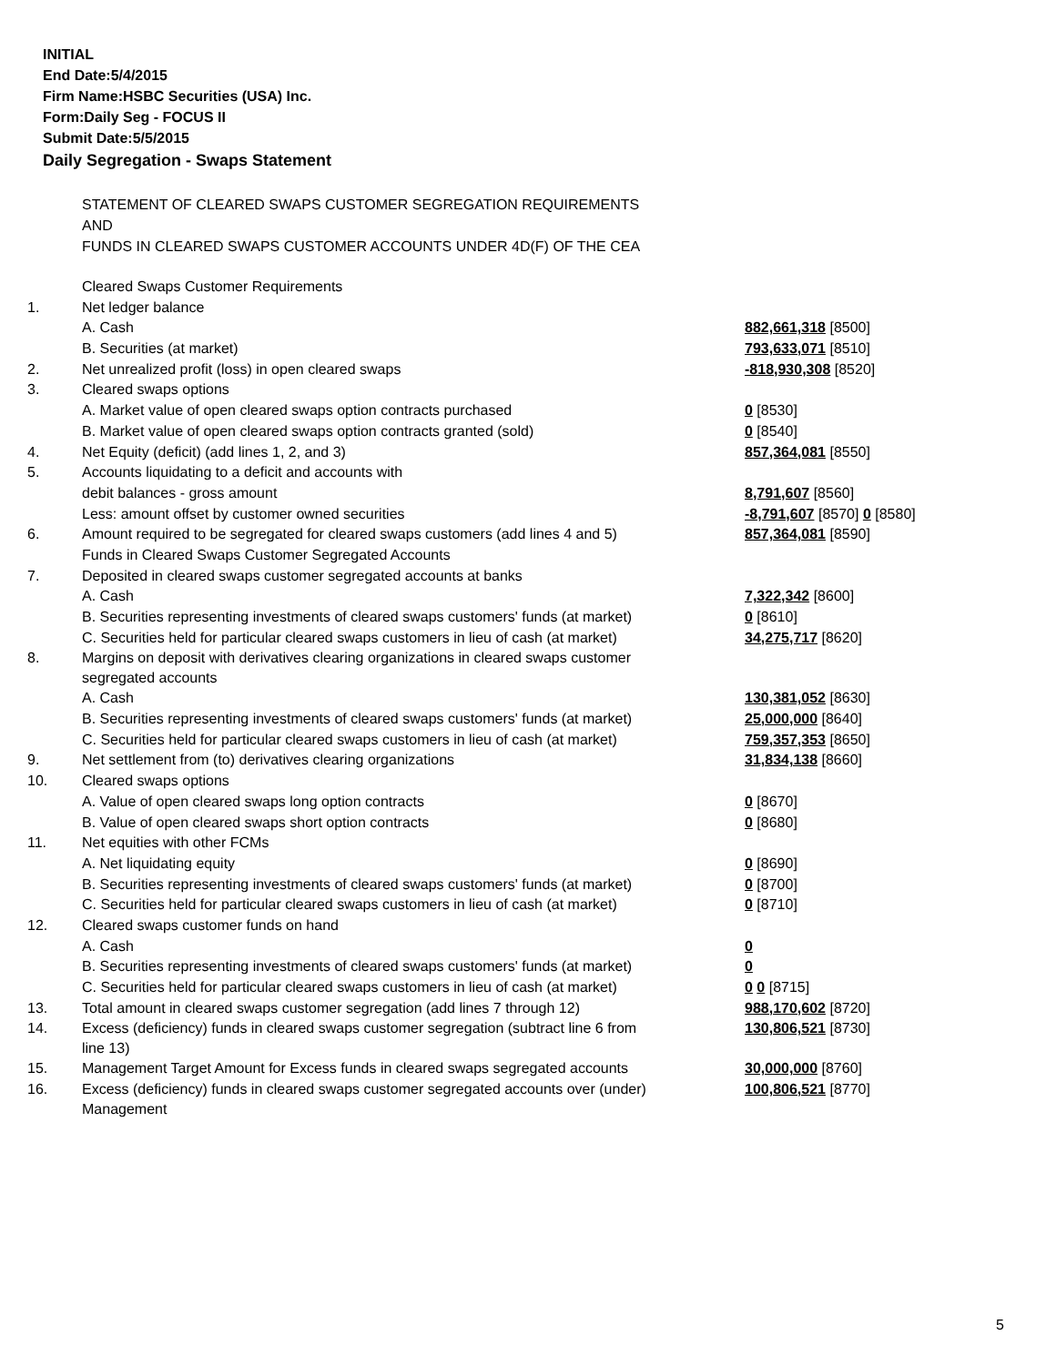INITIAL
End Date:5/4/2015
Firm Name:HSBC Securities (USA) Inc.
Form:Daily Seg - FOCUS II
Submit Date:5/5/2015
Daily Segregation - Swaps Statement
STATEMENT OF CLEARED SWAPS CUSTOMER SEGREGATION REQUIREMENTS
AND
FUNDS IN CLEARED SWAPS CUSTOMER ACCOUNTS UNDER 4D(F) OF THE CEA
| | Cleared Swaps Customer Requirements | |
| 1. | Net ledger balance | |
| | A. Cash | 882,661,318 [8500] |
| | B. Securities (at market) | 793,633,071 [8510] |
| 2. | Net unrealized profit (loss) in open cleared swaps | -818,930,308 [8520] |
| 3. | Cleared swaps options | |
| | A. Market value of open cleared swaps option contracts purchased | 0 [8530] |
| | B. Market value of open cleared swaps option contracts granted (sold) | 0 [8540] |
| 4. | Net Equity (deficit) (add lines 1, 2, and 3) | 857,364,081 [8550] |
| 5. | Accounts liquidating to a deficit and accounts with | |
| | debit balances - gross amount | 8,791,607 [8560] |
| | Less: amount offset by customer owned securities | -8,791,607 [8570] 0 [8580] |
| 6. | Amount required to be segregated for cleared swaps customers (add lines 4 and 5) | 857,364,081 [8590] |
| | Funds in Cleared Swaps Customer Segregated Accounts | |
| 7. | Deposited in cleared swaps customer segregated accounts at banks | |
| | A. Cash | 7,322,342 [8600] |
| | B. Securities representing investments of cleared swaps customers' funds (at market) | 0 [8610] |
| | C. Securities held for particular cleared swaps customers in lieu of cash (at market) | 34,275,717 [8620] |
| 8. | Margins on deposit with derivatives clearing organizations in cleared swaps customer segregated accounts | |
| | A. Cash | 130,381,052 [8630] |
| | B. Securities representing investments of cleared swaps customers' funds (at market) | 25,000,000 [8640] |
| | C. Securities held for particular cleared swaps customers in lieu of cash (at market) | 759,357,353 [8650] |
| 9. | Net settlement from (to) derivatives clearing organizations | 31,834,138 [8660] |
| 10. | Cleared swaps options | |
| | A. Value of open cleared swaps long option contracts | 0 [8670] |
| | B. Value of open cleared swaps short option contracts | 0 [8680] |
| 11. | Net equities with other FCMs | |
| | A. Net liquidating equity | 0 [8690] |
| | B. Securities representing investments of cleared swaps customers' funds (at market) | 0 [8700] |
| | C. Securities held for particular cleared swaps customers in lieu of cash (at market) | 0 [8710] |
| 12. | Cleared swaps customer funds on hand | |
| | A. Cash | 0 |
| | B. Securities representing investments of cleared swaps customers' funds (at market) | 0 |
| | C. Securities held for particular cleared swaps customers in lieu of cash (at market) | 0 0 [8715] |
| 13. | Total amount in cleared swaps customer segregation (add lines 7 through 12) | 988,170,602 [8720] |
| 14. | Excess (deficiency) funds in cleared swaps customer segregation (subtract line 6 from line 13) | 130,806,521 [8730] |
| 15. | Management Target Amount for Excess funds in cleared swaps segregated accounts | 30,000,000 [8760] |
| 16. | Excess (deficiency) funds in cleared swaps customer segregated accounts over (under) Management | 100,806,521 [8770] |
5